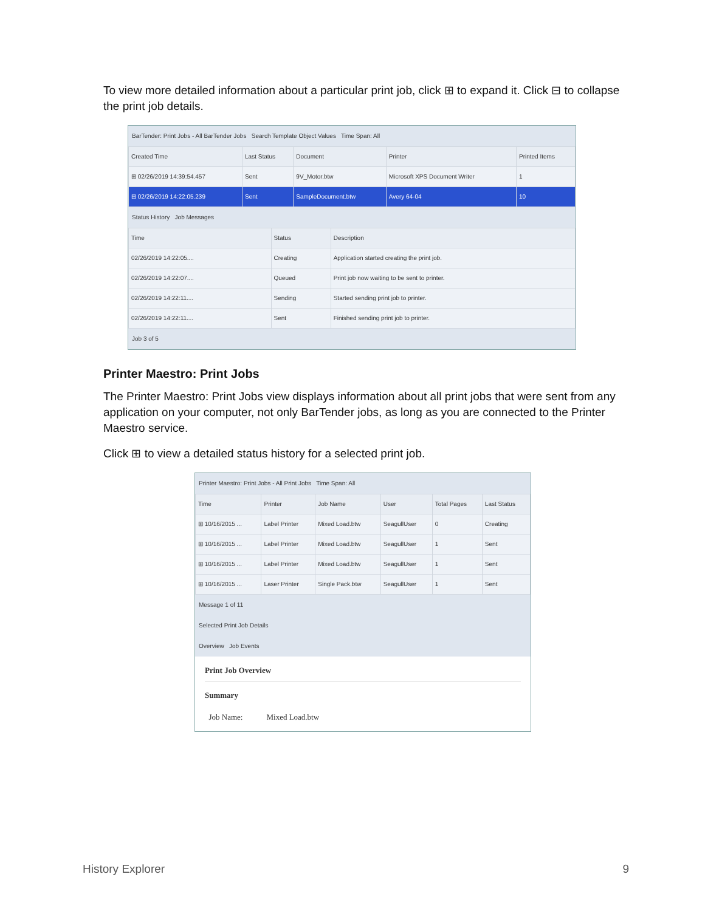To view more detailed information about a particular print job, click ⊞ to expand it. Click ⊟ to collapse the print job details.
BarTender: Print Jobs - All BarTender Jobs Search Template Object Values Time Span: All
| Created Time | Last Status | Document | Printer | Printed Items |
| --- | --- | --- | --- | --- |
| ⊞ 02/26/2019 14:39:54.457 | Sent | 9V_Motor.btw | Microsoft XPS Document Writer | 1 |
| ⊟ 02/26/2019 14:22:05.239 | Sent | SampleDocument.btw | Avery 64-04 | 10 |
Status History Job Messages
| Time | Status | Description |
| --- | --- | --- |
| 02/26/2019 14:22:05.... | Creating | Application started creating the print job. |
| 02/26/2019 14:22:07.... | Queued | Print job now waiting to be sent to printer. |
| 02/26/2019 14:22:11.... | Sending | Started sending print job to printer. |
| 02/26/2019 14:22:11.... | Sent | Finished sending print job to printer. |
Job 3 of 5
Printer Maestro: Print Jobs
The Printer Maestro: Print Jobs view displays information about all print jobs that were sent from any application on your computer, not only BarTender jobs, as long as you are connected to the Printer Maestro service.
Click ⊞ to view a detailed status history for a selected print job.
Printer Maestro: Print Jobs - All Print Jobs Time Span: All
| Time | Printer | Job Name | User | Total Pages | Last Status |
| --- | --- | --- | --- | --- | --- |
| ⊞ 10/16/2015 ... | Label Printer | Mixed Load.btw | SeagullUser | 0 | Creating |
| ⊞ 10/16/2015 ... | Label Printer | Mixed Load.btw | SeagullUser | 1 | Sent |
| ⊞ 10/16/2015 ... | Label Printer | Mixed Load.btw | SeagullUser | 1 | Sent |
| ⊞ 10/16/2015 ... | Laser Printer | Single Pack.btw | SeagullUser | 1 | Sent |
Message 1 of 11
Selected Print Job Details
Overview Job Events
Print Job Overview
Summary
Job Name: Mixed Load.btw
History Explorer 9